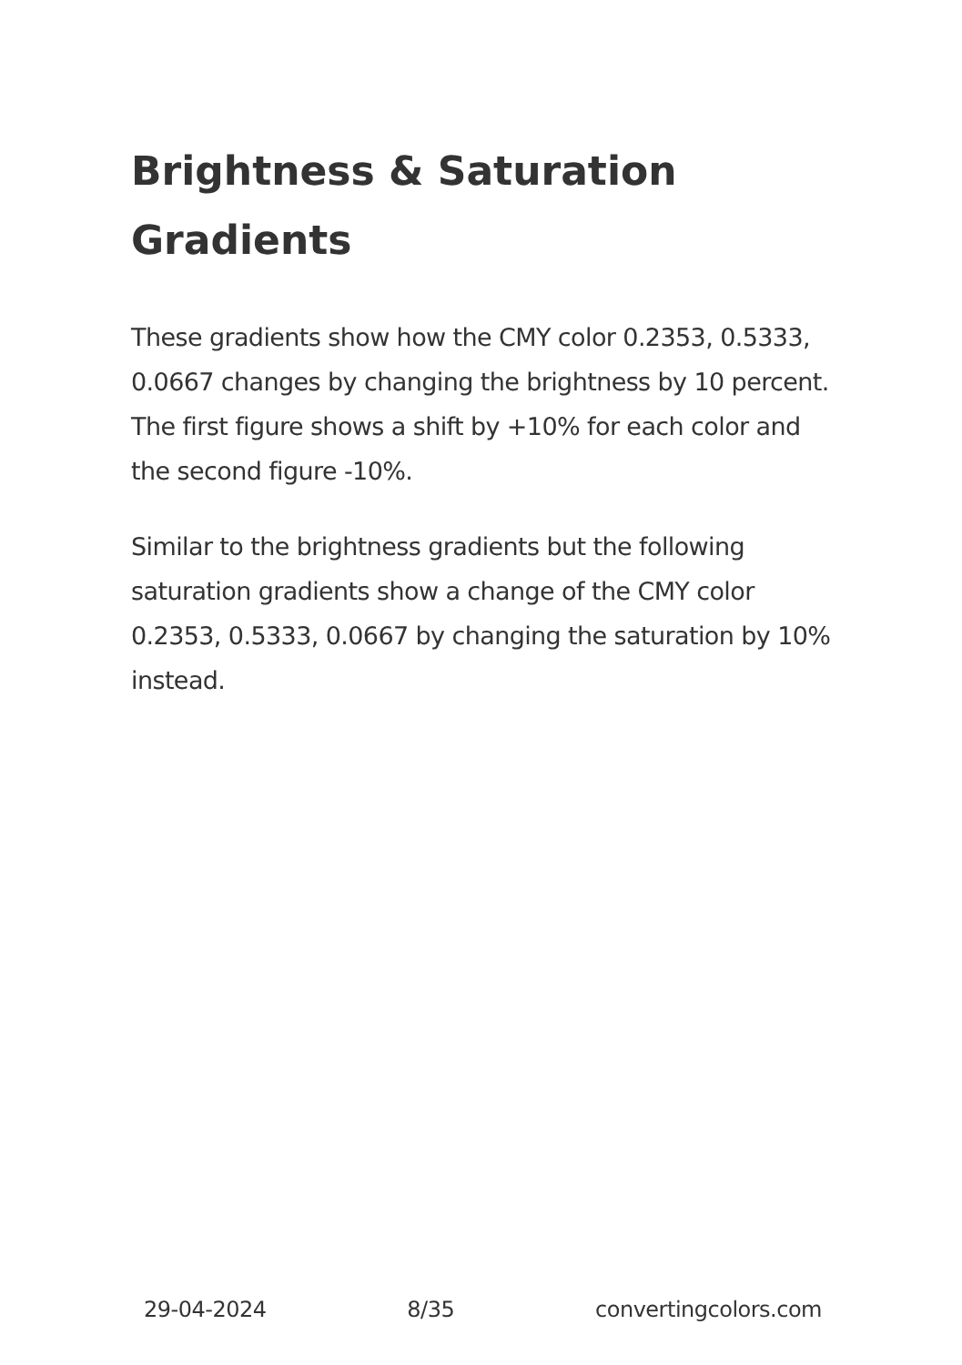Brightness & Saturation Gradients
These gradients show how the CMY color 0.2353, 0.5333, 0.0667 changes by changing the brightness by 10 percent. The first figure shows a shift by +10% for each color and the second figure -10%.
Similar to the brightness gradients but the following saturation gradients show a change of the CMY color 0.2353, 0.5333, 0.0667 by changing the saturation by 10% instead.
29-04-2024 8/35 convertingcolors.com